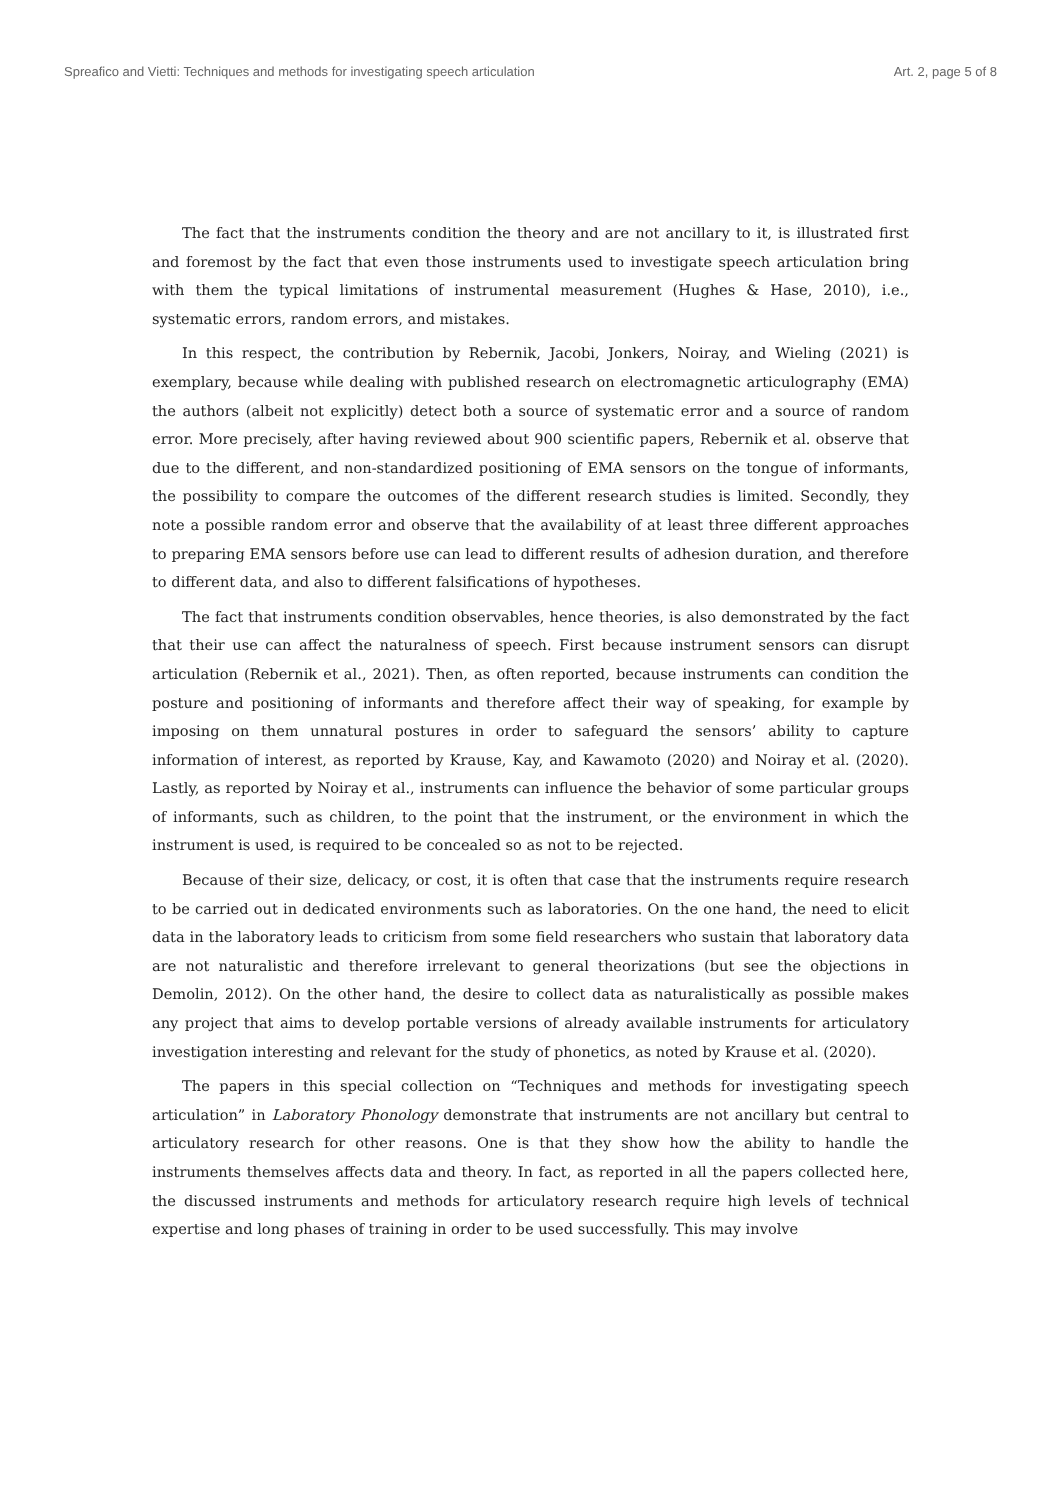Spreafico and Vietti: Techniques and methods for investigating speech articulation Art. 2, page 5 of 8
The fact that the instruments condition the theory and are not ancillary to it, is illustrated first and foremost by the fact that even those instruments used to investigate speech articulation bring with them the typical limitations of instrumental measurement (Hughes & Hase, 2010), i.e., systematic errors, random errors, and mistakes.
In this respect, the contribution by Rebernik, Jacobi, Jonkers, Noiray, and Wieling (2021) is exemplary, because while dealing with published research on electromagnetic articulography (EMA) the authors (albeit not explicitly) detect both a source of systematic error and a source of random error. More precisely, after having reviewed about 900 scientific papers, Rebernik et al. observe that due to the different, and non-standardized positioning of EMA sensors on the tongue of informants, the possibility to compare the outcomes of the different research studies is limited. Secondly, they note a possible random error and observe that the availability of at least three different approaches to preparing EMA sensors before use can lead to different results of adhesion duration, and therefore to different data, and also to different falsifications of hypotheses.
The fact that instruments condition observables, hence theories, is also demonstrated by the fact that their use can affect the naturalness of speech. First because instrument sensors can disrupt articulation (Rebernik et al., 2021). Then, as often reported, because instruments can condition the posture and positioning of informants and therefore affect their way of speaking, for example by imposing on them unnatural postures in order to safeguard the sensors’ ability to capture information of interest, as reported by Krause, Kay, and Kawamoto (2020) and Noiray et al. (2020). Lastly, as reported by Noiray et al., instruments can influence the behavior of some particular groups of informants, such as children, to the point that the instrument, or the environment in which the instrument is used, is required to be concealed so as not to be rejected.
Because of their size, delicacy, or cost, it is often that case that the instruments require research to be carried out in dedicated environments such as laboratories. On the one hand, the need to elicit data in the laboratory leads to criticism from some field researchers who sustain that laboratory data are not naturalistic and therefore irrelevant to general theorizations (but see the objections in Demolin, 2012). On the other hand, the desire to collect data as naturalistically as possible makes any project that aims to develop portable versions of already available instruments for articulatory investigation interesting and relevant for the study of phonetics, as noted by Krause et al. (2020).
The papers in this special collection on “Techniques and methods for investigating speech articulation” in Laboratory Phonology demonstrate that instruments are not ancillary but central to articulatory research for other reasons. One is that they show how the ability to handle the instruments themselves affects data and theory. In fact, as reported in all the papers collected here, the discussed instruments and methods for articulatory research require high levels of technical expertise and long phases of training in order to be used successfully. This may involve